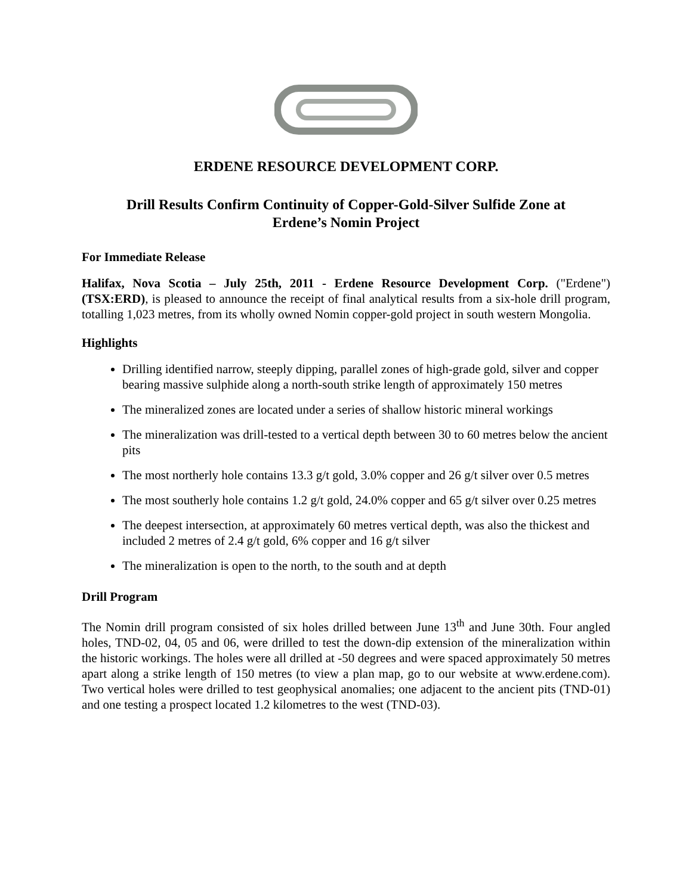ERDENE RESOURCE DEVELOPMENT CORP.
Drill Results Confirm Continuity of Copper-Gold-Silver Sulfide Zone at
Erdene’s Nomin Project
For Immediate Release
Halifax, Nova Scotia – July 25th, 2011 - Erdene Resource Development Corp. ("Erdene") (TSX:ERD), is pleased to announce the receipt of final analytical results from a six-hole drill program, totalling 1,023 metres, from its wholly owned Nomin copper-gold project in south western Mongolia.
Highlights
Drilling identified narrow, steeply dipping, parallel zones of high-grade gold, silver and copper bearing massive sulphide along a north-south strike length of approximately 150 metres
The mineralized zones are located under a series of shallow historic mineral workings
The mineralization was drill-tested to a vertical depth between 30 to 60 metres below the ancient pits
The most northerly hole contains 13.3 g/t gold, 3.0% copper and 26 g/t silver over 0.5 metres
The most southerly hole contains 1.2 g/t gold, 24.0% copper and 65 g/t silver over 0.25 metres
The deepest intersection, at approximately 60 metres vertical depth, was also the thickest and included 2 metres of 2.4 g/t gold, 6% copper and 16 g/t silver
The mineralization is open to the north, to the south and at depth
Drill Program
The Nomin drill program consisted of six holes drilled between June 13<sup>th</sup> and June 30th. Four angled holes, TND-02, 04, 05 and 06, were drilled to test the down-dip extension of the mineralization within the historic workings. The holes were all drilled at -50 degrees and were spaced approximately 50 metres apart along a strike length of 150 metres (to view a plan map, go to our website at www.erdene.com). Two vertical holes were drilled to test geophysical anomalies; one adjacent to the ancient pits (TND-01) and one testing a prospect located 1.2 kilometres to the west (TND-03).